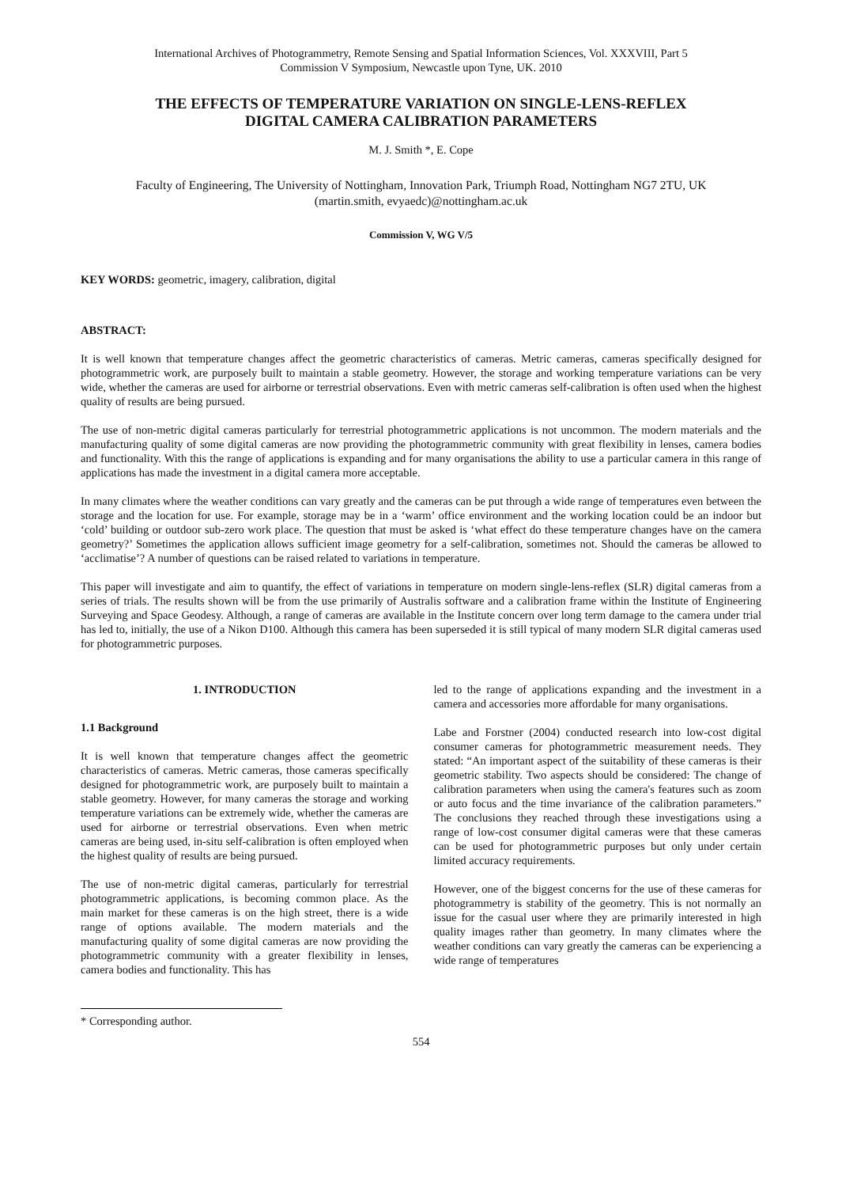International Archives of Photogrammetry, Remote Sensing and Spatial Information Sciences, Vol. XXXVIII, Part 5
Commission V Symposium, Newcastle upon Tyne, UK. 2010
THE EFFECTS OF TEMPERATURE VARIATION ON SINGLE-LENS-REFLEX
DIGITAL CAMERA CALIBRATION PARAMETERS
M. J. Smith *, E. Cope
Faculty of Engineering, The University of Nottingham, Innovation Park, Triumph Road, Nottingham NG7 2TU, UK
(martin.smith, evyaedc)@nottingham.ac.uk
Commission V, WG V/5
KEY WORDS: geometric, imagery, calibration, digital
ABSTRACT:
It is well known that temperature changes affect the geometric characteristics of cameras. Metric cameras, cameras specifically designed for photogrammetric work, are purposely built to maintain a stable geometry. However, the storage and working temperature variations can be very wide, whether the cameras are used for airborne or terrestrial observations. Even with metric cameras self-calibration is often used when the highest quality of results are being pursued.
The use of non-metric digital cameras particularly for terrestrial photogrammetric applications is not uncommon. The modern materials and the manufacturing quality of some digital cameras are now providing the photogrammetric community with great flexibility in lenses, camera bodies and functionality. With this the range of applications is expanding and for many organisations the ability to use a particular camera in this range of applications has made the investment in a digital camera more acceptable.
In many climates where the weather conditions can vary greatly and the cameras can be put through a wide range of temperatures even between the storage and the location for use. For example, storage may be in a ‘warm’ office environment and the working location could be an indoor but ‘cold’ building or outdoor sub-zero work place. The question that must be asked is ‘what effect do these temperature changes have on the camera geometry?’ Sometimes the application allows sufficient image geometry for a self-calibration, sometimes not. Should the cameras be allowed to ‘acclimatise’? A number of questions can be raised related to variations in temperature.
This paper will investigate and aim to quantify, the effect of variations in temperature on modern single-lens-reflex (SLR) digital cameras from a series of trials. The results shown will be from the use primarily of Australis software and a calibration frame within the Institute of Engineering Surveying and Space Geodesy. Although, a range of cameras are available in the Institute concern over long term damage to the camera under trial has led to, initially, the use of a Nikon D100. Although this camera has been superseded it is still typical of many modern SLR digital cameras used for photogrammetric purposes.
1. INTRODUCTION
1.1 Background
It is well known that temperature changes affect the geometric characteristics of cameras. Metric cameras, those cameras specifically designed for photogrammetric work, are purposely built to maintain a stable geometry. However, for many cameras the storage and working temperature variations can be extremely wide, whether the cameras are used for airborne or terrestrial observations. Even when metric cameras are being used, in-situ self-calibration is often employed when the highest quality of results are being pursued.
The use of non-metric digital cameras, particularly for terrestrial photogrammetric applications, is becoming common place. As the main market for these cameras is on the high street, there is a wide range of options available. The modern materials and the manufacturing quality of some digital cameras are now providing the photogrammetric community with a greater flexibility in lenses, camera bodies and functionality. This has
led to the range of applications expanding and the investment in a camera and accessories more affordable for many organisations.
Labe and Forstner (2004) conducted research into low-cost digital consumer cameras for photogrammetric measurement needs. They stated: “An important aspect of the suitability of these cameras is their geometric stability. Two aspects should be considered: The change of calibration parameters when using the camera's features such as zoom or auto focus and the time invariance of the calibration parameters.” The conclusions they reached through these investigations using a range of low-cost consumer digital cameras were that these cameras can be used for photogrammetric purposes but only under certain limited accuracy requirements.
However, one of the biggest concerns for the use of these cameras for photogrammetry is stability of the geometry. This is not normally an issue for the casual user where they are primarily interested in high quality images rather than geometry. In many climates where the weather conditions can vary greatly the cameras can be experiencing a wide range of temperatures
* Corresponding author.
554